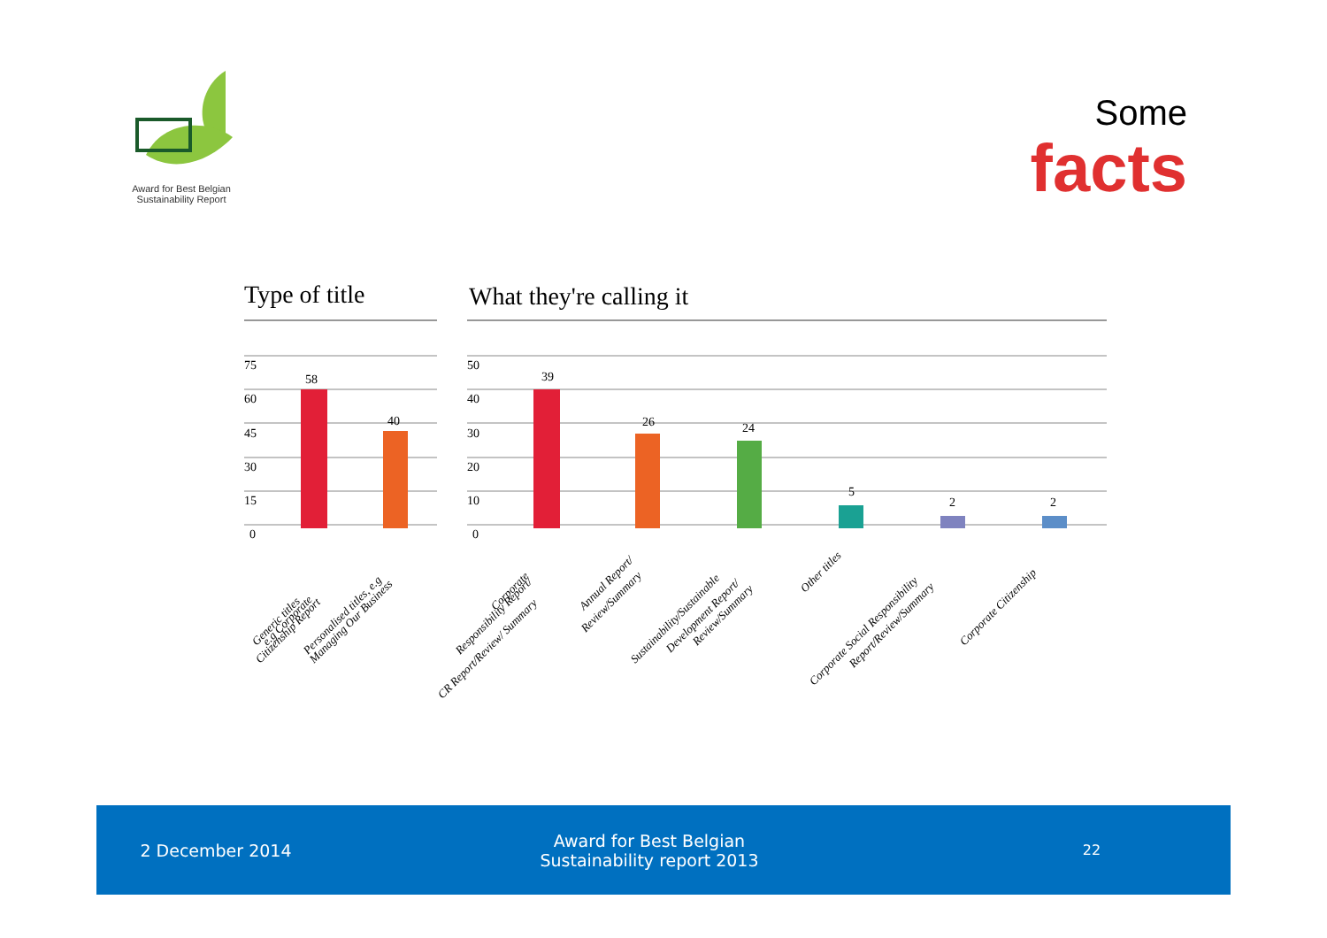Award for Best Belgian
Sustainability Report
Some
facts
Type of title
What they're calling it
75
60
45
30
15
0
50
40
30
20
10
0
58
40
39
26
24
5
2
2
Generic titles
e.g Corporate
Citizenship Report
Personalised titles, e.g
Managing Our Business
Corporate
Responsibility Report/
CR Report/Review/ Summary
Annual Report/
Review/Summary
Sustainability/Sustainable
Development Report/
Review/Summary
Other titles
Corporate Social Responsibility
Report/Review/Summary
Corporate Citizenship
2 December 2014
Award for Best Belgian
Sustainability report 2013
22